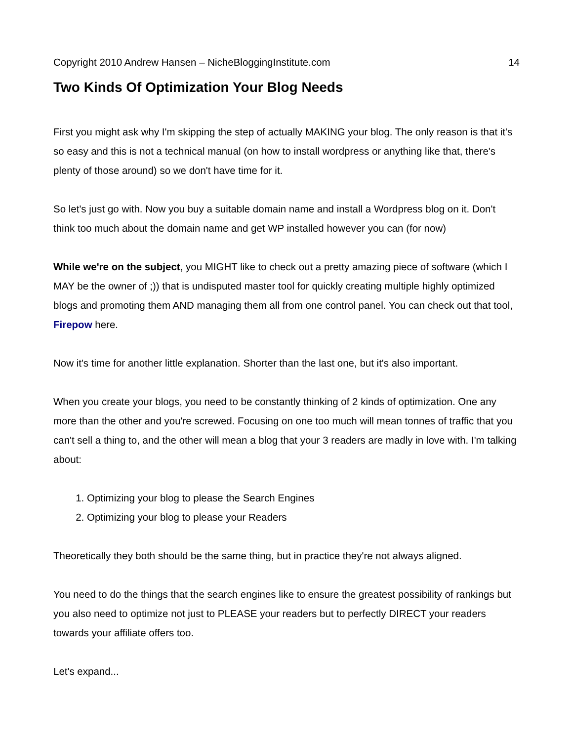Copyright 2010 Andrew Hansen – NicheBloggingInstitute.com 14
Two Kinds Of Optimization Your Blog Needs
First you might ask why I'm skipping the step of actually MAKING your blog. The only reason is that it's so easy and this is not a technical manual (on how to install wordpress or anything like that, there's plenty of those around) so we don't have time for it.
So let's just go with. Now you buy a suitable domain name and install a Wordpress blog on it. Don't think too much about the domain name and get WP installed however you can (for now)
While we're on the subject, you MIGHT like to check out a pretty amazing piece of software (which I MAY be the owner of ;)) that is undisputed master tool for quickly creating multiple highly optimized blogs and promoting them AND managing them all from one control panel. You can check out that tool, Firepow here.
Now it's time for another little explanation. Shorter than the last one, but it's also important.
When you create your blogs, you need to be constantly thinking of 2 kinds of optimization. One any more than the other and you're screwed. Focusing on one too much will mean tonnes of traffic that you can't sell a thing to, and the other will mean a blog that your 3 readers are madly in love with. I'm talking about:
1. Optimizing your blog to please the Search Engines
2. Optimizing your blog to please your Readers
Theoretically they both should be the same thing, but in practice they're not always aligned.
You need to do the things that the search engines like to ensure the greatest possibility of rankings but you also need to optimize not just to PLEASE your readers but to perfectly DIRECT your readers towards your affiliate offers too.
Let's expand...